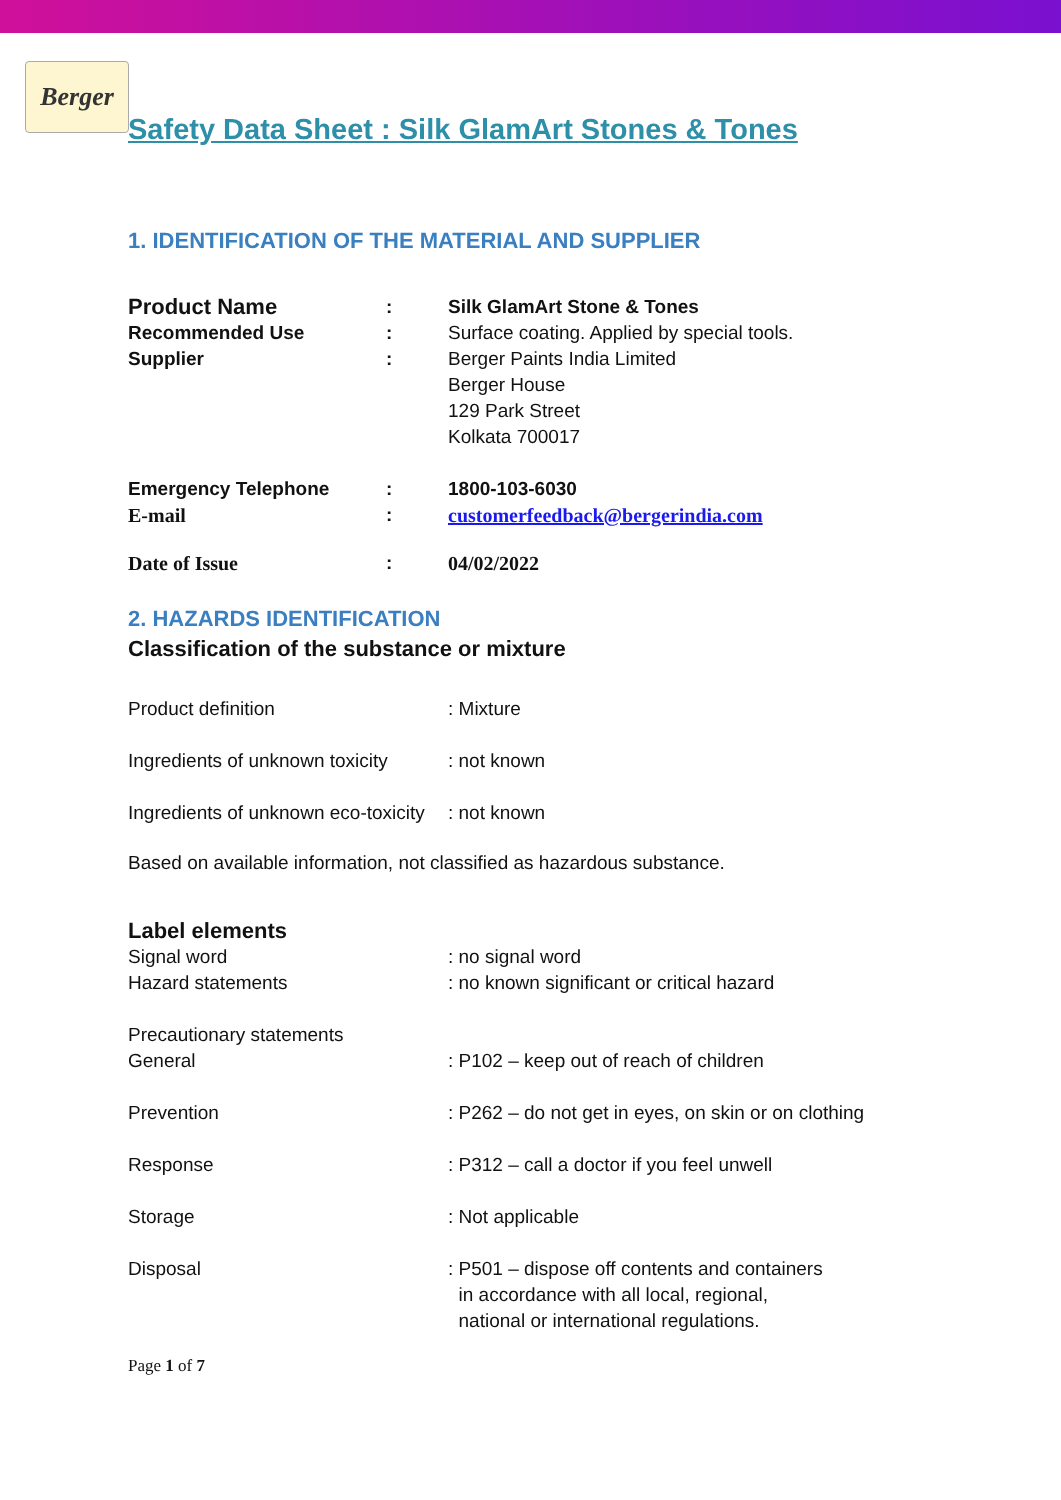Berger
Safety Data Sheet : Silk GlamArt Stones & Tones
1. IDENTIFICATION OF THE MATERIAL AND SUPPLIER
| Product Name | : | Silk GlamArt Stone & Tones |
| Recommended Use | : | Surface coating. Applied by special tools. |
| Supplier | : | Berger Paints India Limited Berger House 129 Park Street Kolkata 700017 |
| Emergency Telephone | : | 1800-103-6030 |
| E-mail | : | customerfeedback@bergerindia.com |
| Date of Issue | : | 04/02/2022 |
2. HAZARDS IDENTIFICATION
Classification of the substance or mixture
| Product definition | : Mixture |
| Ingredients of unknown toxicity | : not known |
| Ingredients of unknown eco-toxicity | : not known |
Based on available information, not classified as hazardous substance.
Label elements
| Signal word | : no signal word |
| Hazard statements | : no known significant or critical hazard |
| Precautionary statements | |
| General | : P102 – keep out of reach of children |
| Prevention | : P262 – do not get in eyes, on skin or on clothing |
| Response | : P312 – call a doctor if you feel unwell |
| Storage | : Not applicable |
| Disposal | : P501 – dispose off contents and containers in accordance with all local, regional, national or international regulations. |
Page 1 of 7